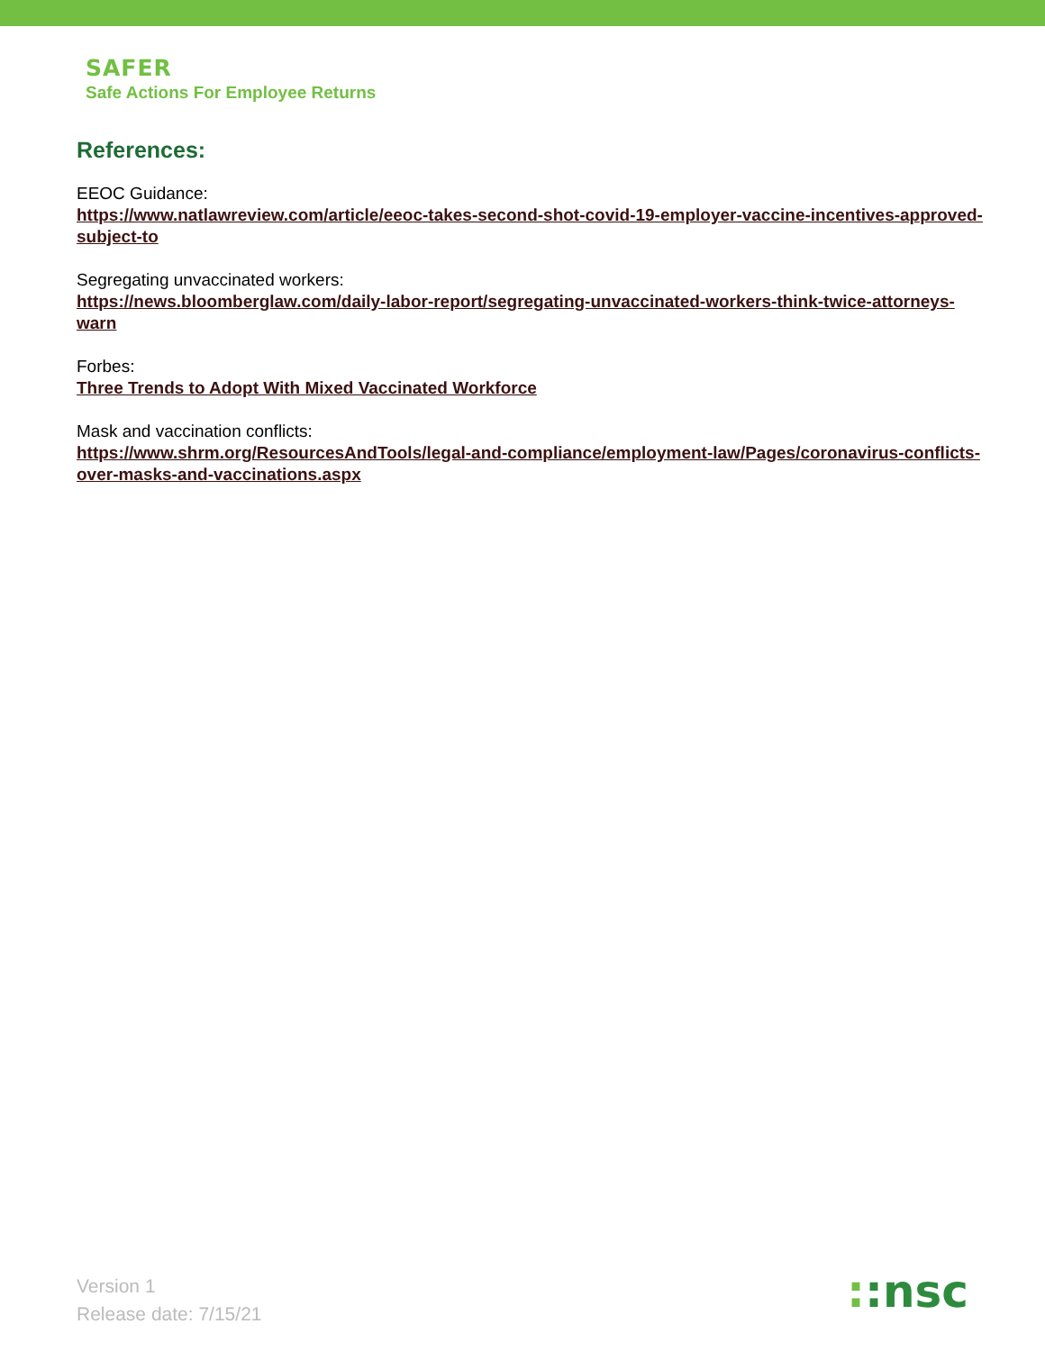SAFER
Safe Actions For Employee Returns
References:
EEOC Guidance:
https://www.natlawreview.com/article/eeoc-takes-second-shot-covid-19-employer-vaccine-incentives-approved-subject-to
Segregating unvaccinated workers:
https://news.bloomberglaw.com/daily-labor-report/segregating-unvaccinated-workers-think-twice-attorneys-warn
Forbes:
Three Trends to Adopt With Mixed Vaccinated Workforce
Mask and vaccination conflicts:
https://www.shrm.org/ResourcesAndTools/legal-and-compliance/employment-law/Pages/coronavirus-conflicts-over-masks-and-vaccinations.aspx
Version 1
Release date: 7/15/21
::nsc